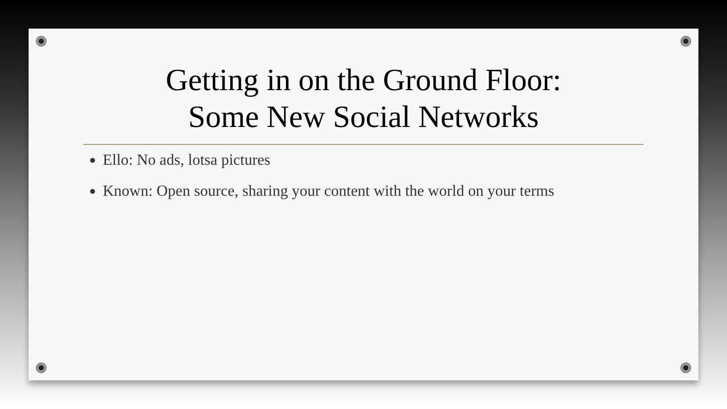Getting in on the Ground Floor:
Some New Social Networks
Ello: No ads, lotsa pictures
Known: Open source, sharing your content with the world on your terms